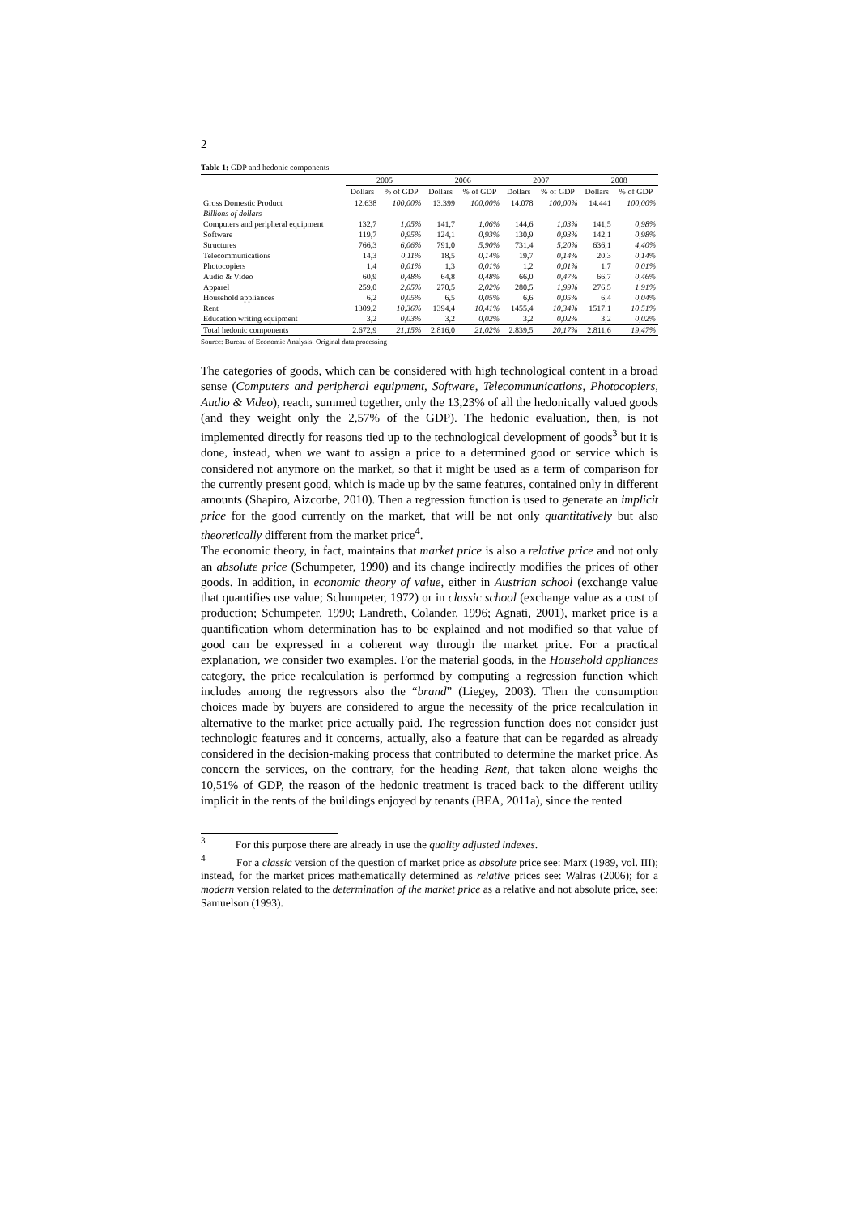2
Table 1: GDP and hedonic components
| | 2005 | | 2006 | | 2007 | | 2008 | |
| --- | --- | --- | --- | --- | --- | --- | --- | --- |
| | Dollars | % of GDP | Dollars | % of GDP | Dollars | % of GDP | Dollars | % of GDP |
| Gross Domestic Product | 12.638 | 100,00% | 13.399 | 100,00% | 14.078 | 100,00% | 14.441 | 100,00% |
| Billions of dollars | | | | | | | | |
| Computers and peripheral equipment | 132,7 | 1,05% | 141,7 | 1,06% | 144,6 | 1,03% | 141,5 | 0,98% |
| Software | 119,7 | 0,95% | 124,1 | 0,93% | 130,9 | 0,93% | 142,1 | 0,98% |
| Structures | 766,3 | 6,06% | 791,0 | 5,90% | 731,4 | 5,20% | 636,1 | 4,40% |
| Telecommunications | 14,3 | 0,11% | 18,5 | 0,14% | 19,7 | 0,14% | 20,3 | 0,14% |
| Photocopiers | 1,4 | 0,01% | 1,3 | 0,01% | 1,2 | 0,01% | 1,7 | 0,01% |
| Audio & Video | 60,9 | 0,48% | 64,8 | 0,48% | 66,0 | 0,47% | 66,7 | 0,46% |
| Apparel | 259,0 | 2,05% | 270,5 | 2,02% | 280,5 | 1,99% | 276,5 | 1,91% |
| Household appliances | 6,2 | 0,05% | 6,5 | 0,05% | 6,6 | 0,05% | 6,4 | 0,04% |
| Rent | 1309,2 | 10,36% | 1394,4 | 10,41% | 1455,4 | 10,34% | 1517,1 | 10,51% |
| Education writing equipment | 3,2 | 0,03% | 3,2 | 0,02% | 3,2 | 0,02% | 3,2 | 0,02% |
| Total hedonic components | 2.672,9 | 21,15% | 2.816,0 | 21,02% | 2.839,5 | 20,17% | 2.811,6 | 19,47% |
Source: Bureau of Economic Analysis. Original data processing
The categories of goods, which can be considered with high technological content in a broad sense (Computers and peripheral equipment, Software, Telecommunications, Photocopiers, Audio & Video), reach, summed together, only the 13,23% of all the hedonically valued goods (and they weight only the 2,57% of the GDP). The hedonic evaluation, then, is not implemented directly for reasons tied up to the technological development of goods<sup>3</sup> but it is done, instead, when we want to assign a price to a determined good or service which is considered not anymore on the market, so that it might be used as a term of comparison for the currently present good, which is made up by the same features, contained only in different amounts (Shapiro, Aizcorbe, 2010). Then a regression function is used to generate an implicit price for the good currently on the market, that will be not only quantitatively but also theoretically different from the market price<sup>4</sup>.
The economic theory, in fact, maintains that market price is also a relative price and not only an absolute price (Schumpeter, 1990) and its change indirectly modifies the prices of other goods. In addition, in economic theory of value, either in Austrian school (exchange value that quantifies use value; Schumpeter, 1972) or in classic school (exchange value as a cost of production; Schumpeter, 1990; Landreth, Colander, 1996; Agnati, 2001), market price is a quantification whom determination has to be explained and not modified so that value of good can be expressed in a coherent way through the market price. For a practical explanation, we consider two examples. For the material goods, in the Household appliances category, the price recalculation is performed by computing a regression function which includes among the regressors also the “brand” (Liegey, 2003). Then the consumption choices made by buyers are considered to argue the necessity of the price recalculation in alternative to the market price actually paid. The regression function does not consider just technologic features and it concerns, actually, also a feature that can be regarded as already considered in the decision-making process that contributed to determine the market price. As concern the services, on the contrary, for the heading Rent, that taken alone weighs the 10,51% of GDP, the reason of the hedonic treatment is traced back to the different utility implicit in the rents of the buildings enjoyed by tenants (BEA, 2011a), since the rented
<sup>3</sup> For this purpose there are already in use the quality adjusted indexes.
<sup>4</sup> For a classic version of the question of market price as absolute price see: Marx (1989, vol. III); instead, for the market prices mathematically determined as relative prices see: Walras (2006); for a modern version related to the determination of the market price as a relative and not absolute price, see: Samuelson (1993).